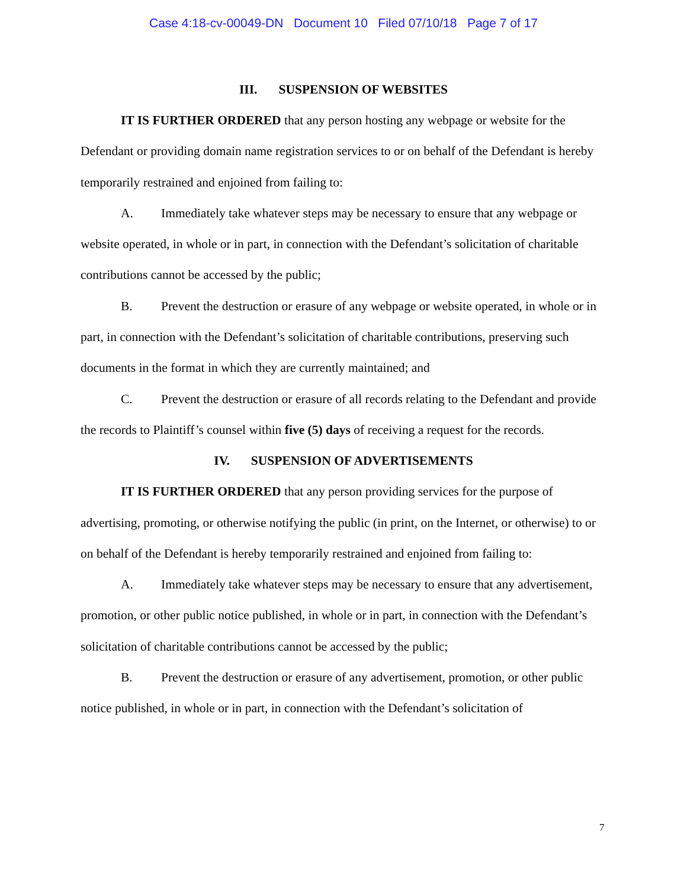Case 4:18-cv-00049-DN Document 10 Filed 07/10/18 Page 7 of 17
III. SUSPENSION OF WEBSITES
IT IS FURTHER ORDERED that any person hosting any webpage or website for the Defendant or providing domain name registration services to or on behalf of the Defendant is hereby temporarily restrained and enjoined from failing to:
A. Immediately take whatever steps may be necessary to ensure that any webpage or website operated, in whole or in part, in connection with the Defendant’s solicitation of charitable contributions cannot be accessed by the public;
B. Prevent the destruction or erasure of any webpage or website operated, in whole or in part, in connection with the Defendant’s solicitation of charitable contributions, preserving such documents in the format in which they are currently maintained; and
C. Prevent the destruction or erasure of all records relating to the Defendant and provide the records to Plaintiff’s counsel within five (5) days of receiving a request for the records.
IV. SUSPENSION OF ADVERTISEMENTS
IT IS FURTHER ORDERED that any person providing services for the purpose of advertising, promoting, or otherwise notifying the public (in print, on the Internet, or otherwise) to or on behalf of the Defendant is hereby temporarily restrained and enjoined from failing to:
A. Immediately take whatever steps may be necessary to ensure that any advertisement, promotion, or other public notice published, in whole or in part, in connection with the Defendant’s solicitation of charitable contributions cannot be accessed by the public;
B. Prevent the destruction or erasure of any advertisement, promotion, or other public notice published, in whole or in part, in connection with the Defendant’s solicitation of
7